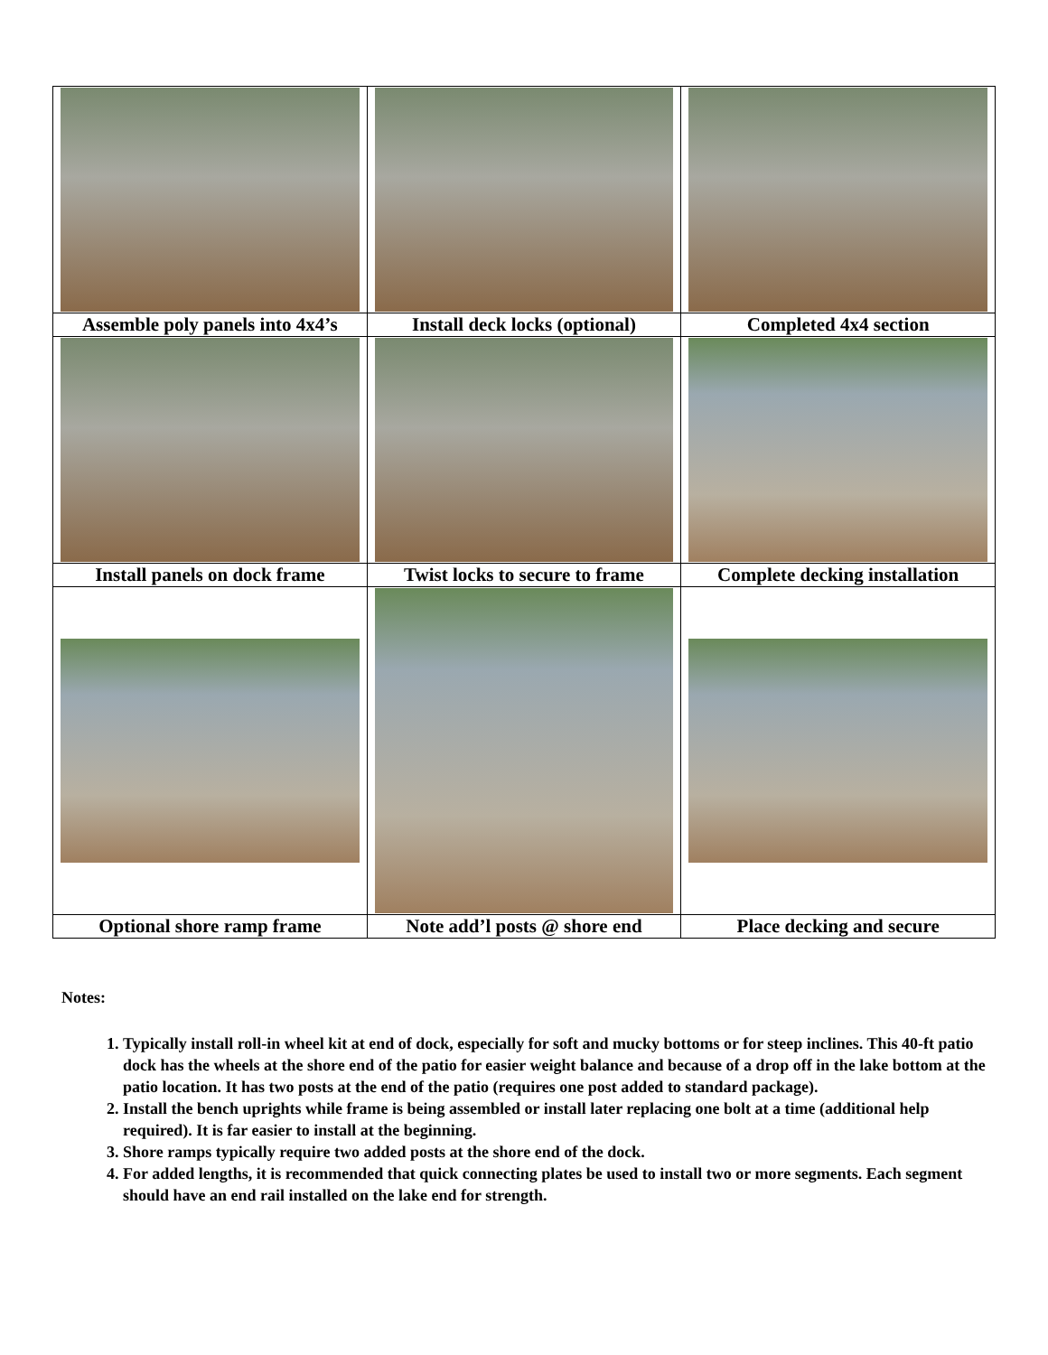| Assemble poly panels into 4x4’s | Install deck locks (optional) | Completed 4x4 section |
| Install panels on dock frame | Twist locks to secure to frame | Complete decking installation |
| Optional shore ramp frame | Note add’l posts @ shore end | Place decking and secure |
Notes:
1. Typically install roll-in wheel kit at end of dock, especially for soft and mucky bottoms or for steep inclines. This 40-ft patio dock has the wheels at the shore end of the patio for easier weight balance and because of a drop off in the lake bottom at the patio location. It has two posts at the end of the patio (requires one post added to standard package).
2. Install the bench uprights while frame is being assembled or install later replacing one bolt at a time (additional help required). It is far easier to install at the beginning.
3. Shore ramps typically require two added posts at the shore end of the dock.
4. For added lengths, it is recommended that quick connecting plates be used to install two or more segments. Each segment should have an end rail installed on the lake end for strength.